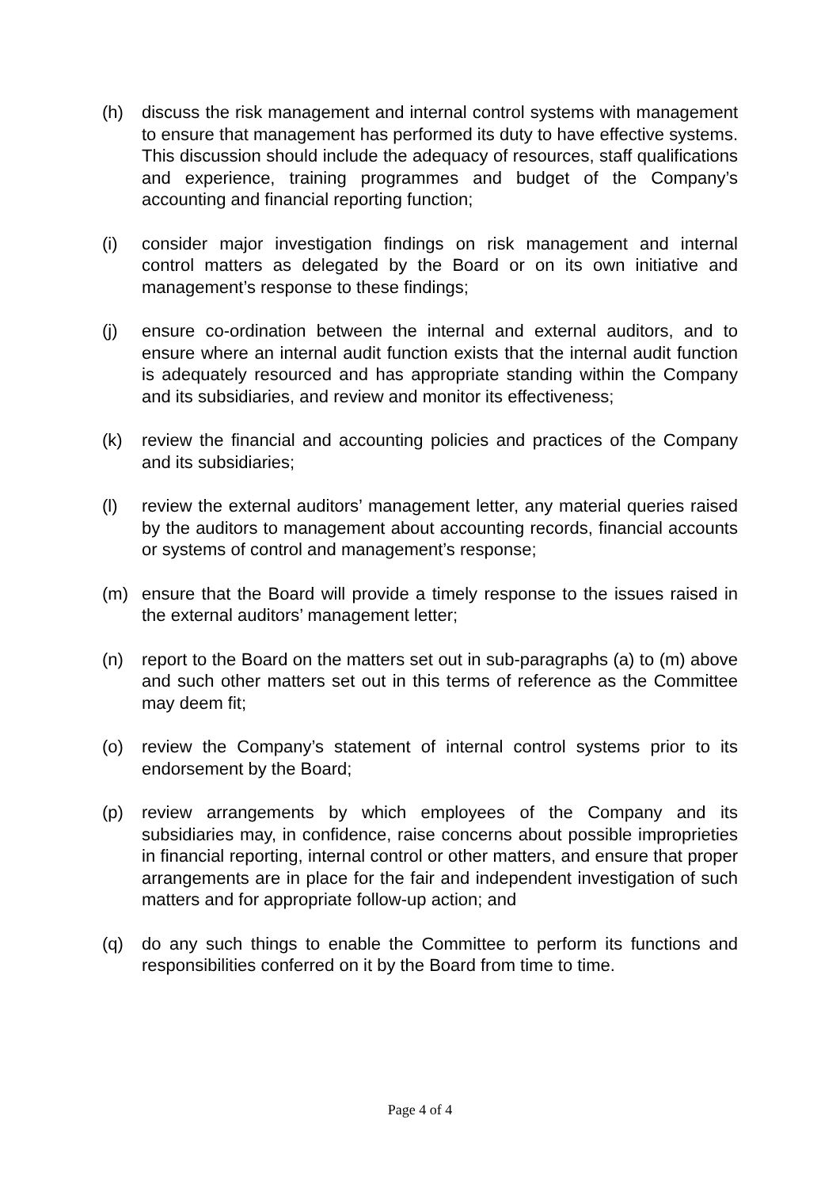(h) discuss the risk management and internal control systems with management to ensure that management has performed its duty to have effective systems. This discussion should include the adequacy of resources, staff qualifications and experience, training programmes and budget of the Company’s accounting and financial reporting function;
(i) consider major investigation findings on risk management and internal control matters as delegated by the Board or on its own initiative and management’s response to these findings;
(j) ensure co-ordination between the internal and external auditors, and to ensure where an internal audit function exists that the internal audit function is adequately resourced and has appropriate standing within the Company and its subsidiaries, and review and monitor its effectiveness;
(k) review the financial and accounting policies and practices of the Company and its subsidiaries;
(l) review the external auditors’ management letter, any material queries raised by the auditors to management about accounting records, financial accounts or systems of control and management’s response;
(m) ensure that the Board will provide a timely response to the issues raised in the external auditors’ management letter;
(n) report to the Board on the matters set out in sub-paragraphs (a) to (m) above and such other matters set out in this terms of reference as the Committee may deem fit;
(o) review the Company’s statement of internal control systems prior to its endorsement by the Board;
(p) review arrangements by which employees of the Company and its subsidiaries may, in confidence, raise concerns about possible improprieties in financial reporting, internal control or other matters, and ensure that proper arrangements are in place for the fair and independent investigation of such matters and for appropriate follow-up action; and
(q) do any such things to enable the Committee to perform its functions and responsibilities conferred on it by the Board from time to time.
Page 4 of 4